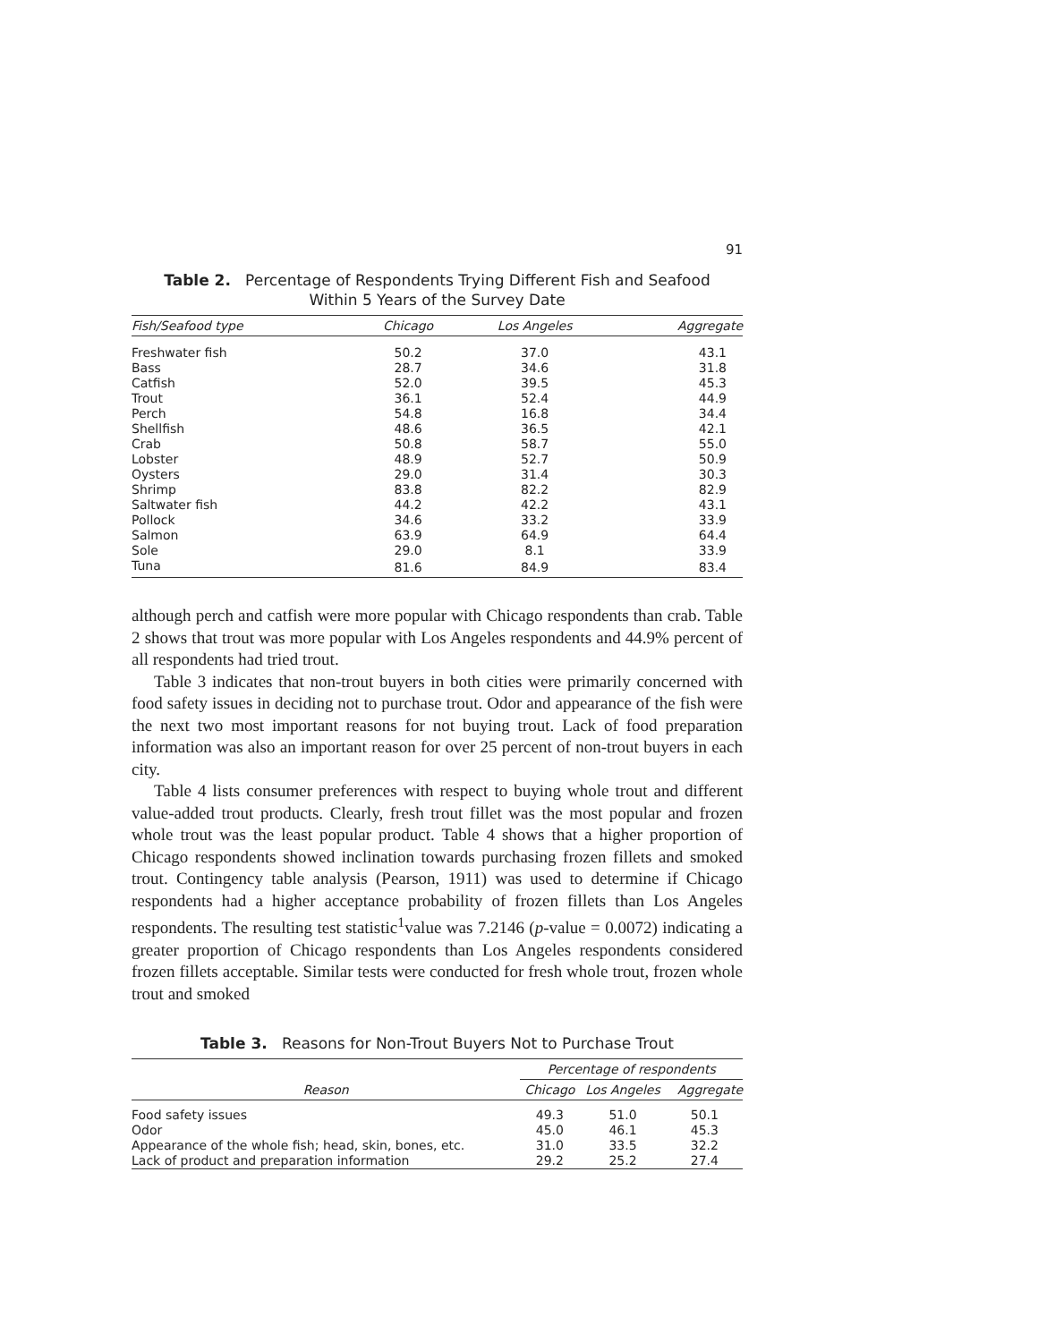91
Table 2. Percentage of Respondents Trying Different Fish and Seafood
Within 5 Years of the Survey Date
| Fish/Seafood type | Chicago | Los Angeles | Aggregate |
| --- | --- | --- | --- |
| Freshwater fish | 50.2 | 37.0 | 43.1 |
| Bass | 28.7 | 34.6 | 31.8 |
| Catfish | 52.0 | 39.5 | 45.3 |
| Trout | 36.1 | 52.4 | 44.9 |
| Perch | 54.8 | 16.8 | 34.4 |
| Shellfish | 48.6 | 36.5 | 42.1 |
| Crab | 50.8 | 58.7 | 55.0 |
| Lobster | 48.9 | 52.7 | 50.9 |
| Oysters | 29.0 | 31.4 | 30.3 |
| Shrimp | 83.8 | 82.2 | 82.9 |
| Saltwater fish | 44.2 | 42.2 | 43.1 |
| Pollock | 34.6 | 33.2 | 33.9 |
| Salmon | 63.9 | 64.9 | 64.4 |
| Sole | 29.0 | 8.1 | 33.9 |
| Tuna | 81.6 | 84.9 | 83.4 |
although perch and catfish were more popular with Chicago respondents than crab. Table 2 shows that trout was more popular with Los Angeles respondents and 44.9% percent of all respondents had tried trout.
Table 3 indicates that non-trout buyers in both cities were primarily concerned with food safety issues in deciding not to purchase trout. Odor and appearance of the fish were the next two most important reasons for not buying trout. Lack of food preparation information was also an important reason for over 25 percent of non-trout buyers in each city.
Table 4 lists consumer preferences with respect to buying whole trout and different value-added trout products. Clearly, fresh trout fillet was the most popular and frozen whole trout was the least popular product. Table 4 shows that a higher proportion of Chicago respondents showed inclination towards purchasing frozen fillets and smoked trout. Contingency table analysis (Pearson, 1911) was used to determine if Chicago respondents had a higher acceptance probability of frozen fillets than Los Angeles respondents. The resulting test statistic<sup>1</sup>value was 7.2146 (p-value = 0.0072) indicating a greater proportion of Chicago respondents than Los Angeles respondents considered frozen fillets acceptable. Similar tests were conducted for fresh whole trout, frozen whole trout and smoked
Table 3. Reasons for Non-Trout Buyers Not to Purchase Trout
| | Percentage of respondents | | |
| --- | --- | --- | --- |
| Reason | Chicago | Los Angeles | Aggregate |
| Food safety issues | 49.3 | 51.0 | 50.1 |
| Odor | 45.0 | 46.1 | 45.3 |
| Appearance of the whole fish; head, skin, bones, etc. | 31.0 | 33.5 | 32.2 |
| Lack of product and preparation information | 29.2 | 25.2 | 27.4 |